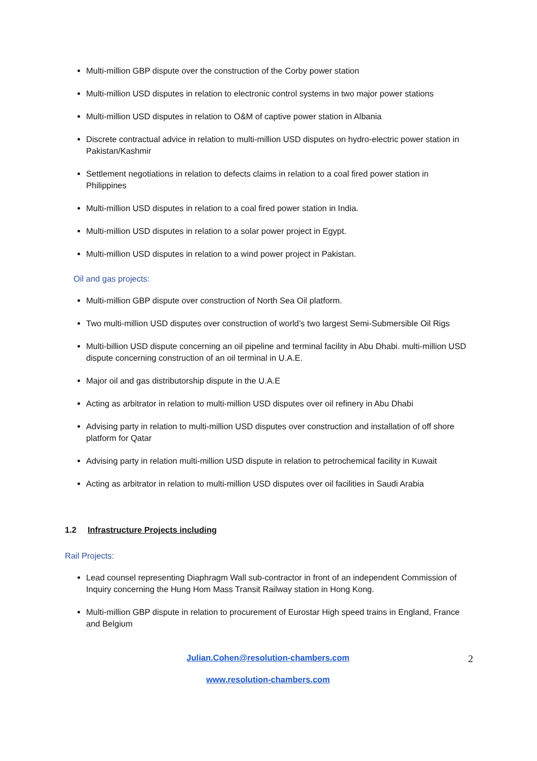Multi-million GBP dispute over the construction of the Corby power station
Multi-million USD disputes in relation to electronic control systems in two major power stations
Multi-million USD disputes in relation to O&M of captive power station in Albania
Discrete contractual advice in relation to multi-million USD disputes on hydro-electric power station in Pakistan/Kashmir
Settlement negotiations in relation to defects claims in relation to a coal fired power station in Philippines
Multi-million USD disputes in relation to a coal fired power station in India.
Multi-million USD disputes in relation to a solar power project in Egypt.
Multi-million USD disputes in relation to a wind power project in Pakistan.
Oil and gas projects:
Multi-million GBP dispute over construction of North Sea Oil platform.
Two multi-million USD disputes over construction of world’s two largest Semi-Submersible Oil Rigs
Multi-billion USD dispute concerning an oil pipeline and terminal facility in Abu Dhabi. multi-million USD dispute concerning construction of an oil terminal in U.A.E.
Major oil and gas distributorship dispute in the U.A.E
Acting as arbitrator in relation to multi-million USD disputes over oil refinery in Abu Dhabi
Advising party in relation to multi-million USD disputes over construction and installation of off shore platform for Qatar
Advising party in relation multi-million USD dispute in relation to petrochemical facility in Kuwait
Acting as arbitrator in relation to multi-million USD disputes over oil facilities in Saudi Arabia
1.2 Infrastructure Projects including
Rail Projects:
Lead counsel representing Diaphragm Wall sub-contractor in front of an independent Commission of Inquiry concerning the Hung Hom Mass Transit Railway station in Hong Kong.
Multi-million GBP dispute in relation to procurement of Eurostar High speed trains in England, France and Belgium
Julian.Cohen@resolution-chambers.com 2
www.resolution-chambers.com